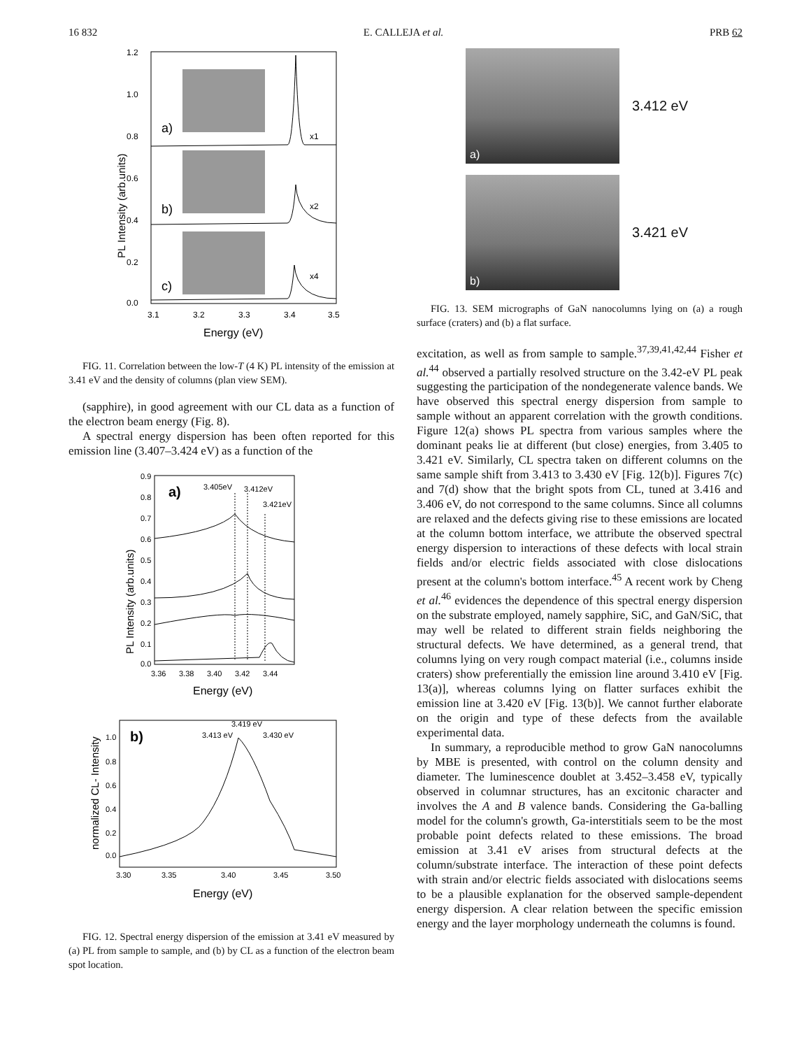16 832 E. CALLEJA et al. PRB 62
1.2
1.0
0.8
0.6
0.4
0.2
0.0
3.1
3.2
3.3
3.4
3.5
Energy (eV)
PL Intensity (arb.units)
a)
b)
c)
x1
x2
x4
FIG. 11. Correlation between the low-T (4 K) PL intensity of the emission at 3.41 eV and the density of columns (plan view SEM).
(sapphire), in good agreement with our CL data as a function of the electron beam energy (Fig. 8).
A spectral energy dispersion has been often reported for this emission line (3.407–3.424 eV) as a function of the
0.9
0.8
0.7
0.6
0.5
0.4
0.3
0.2
0.1
0.0
3.36
3.38
3.40
3.42
3.44
Energy (eV)
PL Intensity (arb.units)
a)
3.405eV
3.412eV
3.421eV
1.0
0.8
0.6
0.4
0.2
0.0
3.30
3.35
3.40
3.45
3.50
Energy (eV)
normalized CL- Intensity
b)
3.413 eV
3.419 eV
3.430 eV
FIG. 12. Spectral energy dispersion of the emission at 3.41 eV measured by (a) PL from sample to sample, and (b) by CL as a function of the electron beam spot location.
a)
3.412 eV
b)
3.421 eV
FIG. 13. SEM micrographs of GaN nanocolumns lying on (a) a rough surface (craters) and (b) a flat surface.
excitation, as well as from sample to sample.<sup>37,39,41,42,44</sup> Fisher et al.<sup>44</sup> observed a partially resolved structure on the 3.42-eV PL peak suggesting the participation of the nondegenerate valence bands. We have observed this spectral energy dispersion from sample to sample without an apparent correlation with the growth conditions. Figure 12(a) shows PL spectra from various samples where the dominant peaks lie at different (but close) energies, from 3.405 to 3.421 eV. Similarly, CL spectra taken on different columns on the same sample shift from 3.413 to 3.430 eV [Fig. 12(b)]. Figures 7(c) and 7(d) show that the bright spots from CL, tuned at 3.416 and 3.406 eV, do not correspond to the same columns. Since all columns are relaxed and the defects giving rise to these emissions are located at the column bottom interface, we attribute the observed spectral energy dispersion to interactions of these defects with local strain fields and/or electric fields associated with close dislocations present at the column's bottom interface.<sup>45</sup> A recent work by Cheng et al.<sup>46</sup> evidences the dependence of this spectral energy dispersion on the substrate employed, namely sapphire, SiC, and GaN/SiC, that may well be related to different strain fields neighboring the structural defects. We have determined, as a general trend, that columns lying on very rough compact material (i.e., columns inside craters) show preferentially the emission line around 3.410 eV [Fig. 13(a)], whereas columns lying on flatter surfaces exhibit the emission line at 3.420 eV [Fig. 13(b)]. We cannot further elaborate on the origin and type of these defects from the available experimental data.
In summary, a reproducible method to grow GaN nanocolumns by MBE is presented, with control on the column density and diameter. The luminescence doublet at 3.452–3.458 eV, typically observed in columnar structures, has an excitonic character and involves the A and B valence bands. Considering the Ga-balling model for the column's growth, Ga-interstitials seem to be the most probable point defects related to these emissions. The broad emission at 3.41 eV arises from structural defects at the column/substrate interface. The interaction of these point defects with strain and/or electric fields associated with dislocations seems to be a plausible explanation for the observed sample-dependent energy dispersion. A clear relation between the specific emission energy and the layer morphology underneath the columns is found.